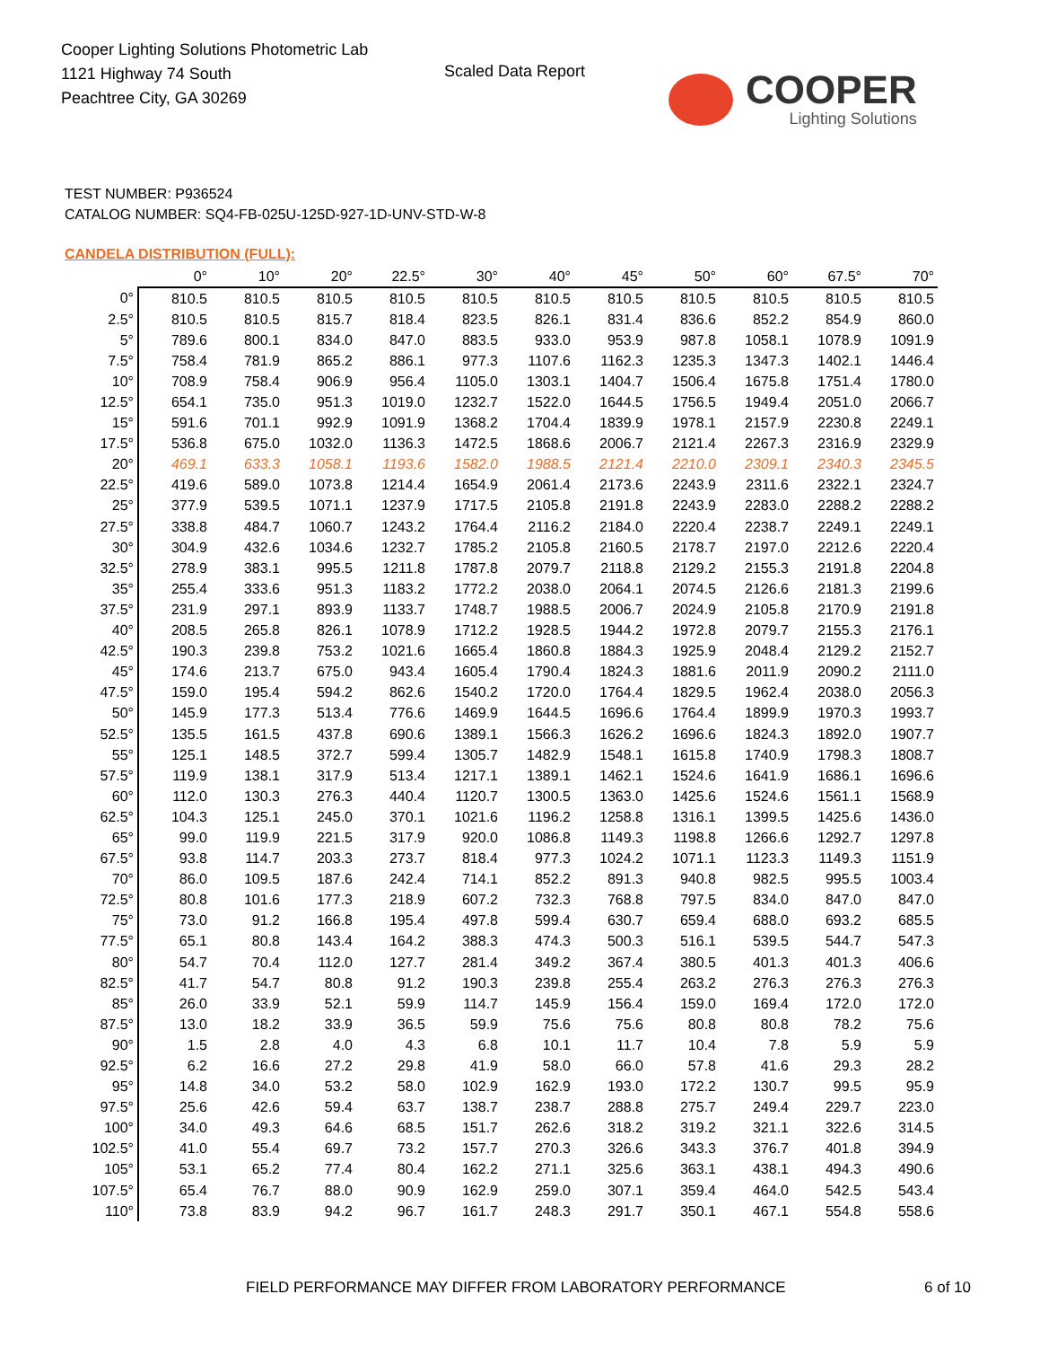Cooper Lighting Solutions Photometric Lab
1121 Highway 74 South
Peachtree City, GA 30269
Scaled Data Report
COOPER
Lighting Solutions
TEST NUMBER: P936524
CATALOG NUMBER: SQ4-FB-025U-125D-927-1D-UNV-STD-W-8
CANDELA DISTRIBUTION (FULL):
| | 0° | 10° | 20° | 22.5° | 30° | 40° | 45° | 50° | 60° | 67.5° | 70° |
| --- | --- | --- | --- | --- | --- | --- | --- | --- | --- | --- | --- |
| 0° | 810.5 | 810.5 | 810.5 | 810.5 | 810.5 | 810.5 | 810.5 | 810.5 | 810.5 | 810.5 | 810.5 |
| 2.5° | 810.5 | 810.5 | 815.7 | 818.4 | 823.5 | 826.1 | 831.4 | 836.6 | 852.2 | 854.9 | 860.0 |
| 5° | 789.6 | 800.1 | 834.0 | 847.0 | 883.5 | 933.0 | 953.9 | 987.8 | 1058.1 | 1078.9 | 1091.9 |
| 7.5° | 758.4 | 781.9 | 865.2 | 886.1 | 977.3 | 1107.6 | 1162.3 | 1235.3 | 1347.3 | 1402.1 | 1446.4 |
| 10° | 708.9 | 758.4 | 906.9 | 956.4 | 1105.0 | 1303.1 | 1404.7 | 1506.4 | 1675.8 | 1751.4 | 1780.0 |
| 12.5° | 654.1 | 735.0 | 951.3 | 1019.0 | 1232.7 | 1522.0 | 1644.5 | 1756.5 | 1949.4 | 2051.0 | 2066.7 |
| 15° | 591.6 | 701.1 | 992.9 | 1091.9 | 1368.2 | 1704.4 | 1839.9 | 1978.1 | 2157.9 | 2230.8 | 2249.1 |
| 17.5° | 536.8 | 675.0 | 1032.0 | 1136.3 | 1472.5 | 1868.6 | 2006.7 | 2121.4 | 2267.3 | 2316.9 | 2329.9 |
| 20° | 469.1 | 633.3 | 1058.1 | 1193.6 | 1582.0 | 1988.5 | 2121.4 | 2210.0 | 2309.1 | 2340.3 | 2345.5 |
| 22.5° | 419.6 | 589.0 | 1073.8 | 1214.4 | 1654.9 | 2061.4 | 2173.6 | 2243.9 | 2311.6 | 2322.1 | 2324.7 |
| 25° | 377.9 | 539.5 | 1071.1 | 1237.9 | 1717.5 | 2105.8 | 2191.8 | 2243.9 | 2283.0 | 2288.2 | 2288.2 |
| 27.5° | 338.8 | 484.7 | 1060.7 | 1243.2 | 1764.4 | 2116.2 | 2184.0 | 2220.4 | 2238.7 | 2249.1 | 2249.1 |
| 30° | 304.9 | 432.6 | 1034.6 | 1232.7 | 1785.2 | 2105.8 | 2160.5 | 2178.7 | 2197.0 | 2212.6 | 2220.4 |
| 32.5° | 278.9 | 383.1 | 995.5 | 1211.8 | 1787.8 | 2079.7 | 2118.8 | 2129.2 | 2155.3 | 2191.8 | 2204.8 |
| 35° | 255.4 | 333.6 | 951.3 | 1183.2 | 1772.2 | 2038.0 | 2064.1 | 2074.5 | 2126.6 | 2181.3 | 2199.6 |
| 37.5° | 231.9 | 297.1 | 893.9 | 1133.7 | 1748.7 | 1988.5 | 2006.7 | 2024.9 | 2105.8 | 2170.9 | 2191.8 |
| 40° | 208.5 | 265.8 | 826.1 | 1078.9 | 1712.2 | 1928.5 | 1944.2 | 1972.8 | 2079.7 | 2155.3 | 2176.1 |
| 42.5° | 190.3 | 239.8 | 753.2 | 1021.6 | 1665.4 | 1860.8 | 1884.3 | 1925.9 | 2048.4 | 2129.2 | 2152.7 |
| 45° | 174.6 | 213.7 | 675.0 | 943.4 | 1605.4 | 1790.4 | 1824.3 | 1881.6 | 2011.9 | 2090.2 | 2111.0 |
| 47.5° | 159.0 | 195.4 | 594.2 | 862.6 | 1540.2 | 1720.0 | 1764.4 | 1829.5 | 1962.4 | 2038.0 | 2056.3 |
| 50° | 145.9 | 177.3 | 513.4 | 776.6 | 1469.9 | 1644.5 | 1696.6 | 1764.4 | 1899.9 | 1970.3 | 1993.7 |
| 52.5° | 135.5 | 161.5 | 437.8 | 690.6 | 1389.1 | 1566.3 | 1626.2 | 1696.6 | 1824.3 | 1892.0 | 1907.7 |
| 55° | 125.1 | 148.5 | 372.7 | 599.4 | 1305.7 | 1482.9 | 1548.1 | 1615.8 | 1740.9 | 1798.3 | 1808.7 |
| 57.5° | 119.9 | 138.1 | 317.9 | 513.4 | 1217.1 | 1389.1 | 1462.1 | 1524.6 | 1641.9 | 1686.1 | 1696.6 |
| 60° | 112.0 | 130.3 | 276.3 | 440.4 | 1120.7 | 1300.5 | 1363.0 | 1425.6 | 1524.6 | 1561.1 | 1568.9 |
| 62.5° | 104.3 | 125.1 | 245.0 | 370.1 | 1021.6 | 1196.2 | 1258.8 | 1316.1 | 1399.5 | 1425.6 | 1436.0 |
| 65° | 99.0 | 119.9 | 221.5 | 317.9 | 920.0 | 1086.8 | 1149.3 | 1198.8 | 1266.6 | 1292.7 | 1297.8 |
| 67.5° | 93.8 | 114.7 | 203.3 | 273.7 | 818.4 | 977.3 | 1024.2 | 1071.1 | 1123.3 | 1149.3 | 1151.9 |
| 70° | 86.0 | 109.5 | 187.6 | 242.4 | 714.1 | 852.2 | 891.3 | 940.8 | 982.5 | 995.5 | 1003.4 |
| 72.5° | 80.8 | 101.6 | 177.3 | 218.9 | 607.2 | 732.3 | 768.8 | 797.5 | 834.0 | 847.0 | 847.0 |
| 75° | 73.0 | 91.2 | 166.8 | 195.4 | 497.8 | 599.4 | 630.7 | 659.4 | 688.0 | 693.2 | 685.5 |
| 77.5° | 65.1 | 80.8 | 143.4 | 164.2 | 388.3 | 474.3 | 500.3 | 516.1 | 539.5 | 544.7 | 547.3 |
| 80° | 54.7 | 70.4 | 112.0 | 127.7 | 281.4 | 349.2 | 367.4 | 380.5 | 401.3 | 401.3 | 406.6 |
| 82.5° | 41.7 | 54.7 | 80.8 | 91.2 | 190.3 | 239.8 | 255.4 | 263.2 | 276.3 | 276.3 | 276.3 |
| 85° | 26.0 | 33.9 | 52.1 | 59.9 | 114.7 | 145.9 | 156.4 | 159.0 | 169.4 | 172.0 | 172.0 |
| 87.5° | 13.0 | 18.2 | 33.9 | 36.5 | 59.9 | 75.6 | 75.6 | 80.8 | 80.8 | 78.2 | 75.6 |
| 90° | 1.5 | 2.8 | 4.0 | 4.3 | 6.8 | 10.1 | 11.7 | 10.4 | 7.8 | 5.9 | 5.9 |
| 92.5° | 6.2 | 16.6 | 27.2 | 29.8 | 41.9 | 58.0 | 66.0 | 57.8 | 41.6 | 29.3 | 28.2 |
| 95° | 14.8 | 34.0 | 53.2 | 58.0 | 102.9 | 162.9 | 193.0 | 172.2 | 130.7 | 99.5 | 95.9 |
| 97.5° | 25.6 | 42.6 | 59.4 | 63.7 | 138.7 | 238.7 | 288.8 | 275.7 | 249.4 | 229.7 | 223.0 |
| 100° | 34.0 | 49.3 | 64.6 | 68.5 | 151.7 | 262.6 | 318.2 | 319.2 | 321.1 | 322.6 | 314.5 |
| 102.5° | 41.0 | 55.4 | 69.7 | 73.2 | 157.7 | 270.3 | 326.6 | 343.3 | 376.7 | 401.8 | 394.9 |
| 105° | 53.1 | 65.2 | 77.4 | 80.4 | 162.2 | 271.1 | 325.6 | 363.1 | 438.1 | 494.3 | 490.6 |
| 107.5° | 65.4 | 76.7 | 88.0 | 90.9 | 162.9 | 259.0 | 307.1 | 359.4 | 464.0 | 542.5 | 543.4 |
| 110° | 73.8 | 83.9 | 94.2 | 96.7 | 161.7 | 248.3 | 291.7 | 350.1 | 467.1 | 554.8 | 558.6 |
FIELD PERFORMANCE MAY DIFFER FROM LABORATORY PERFORMANCE
6 of 10